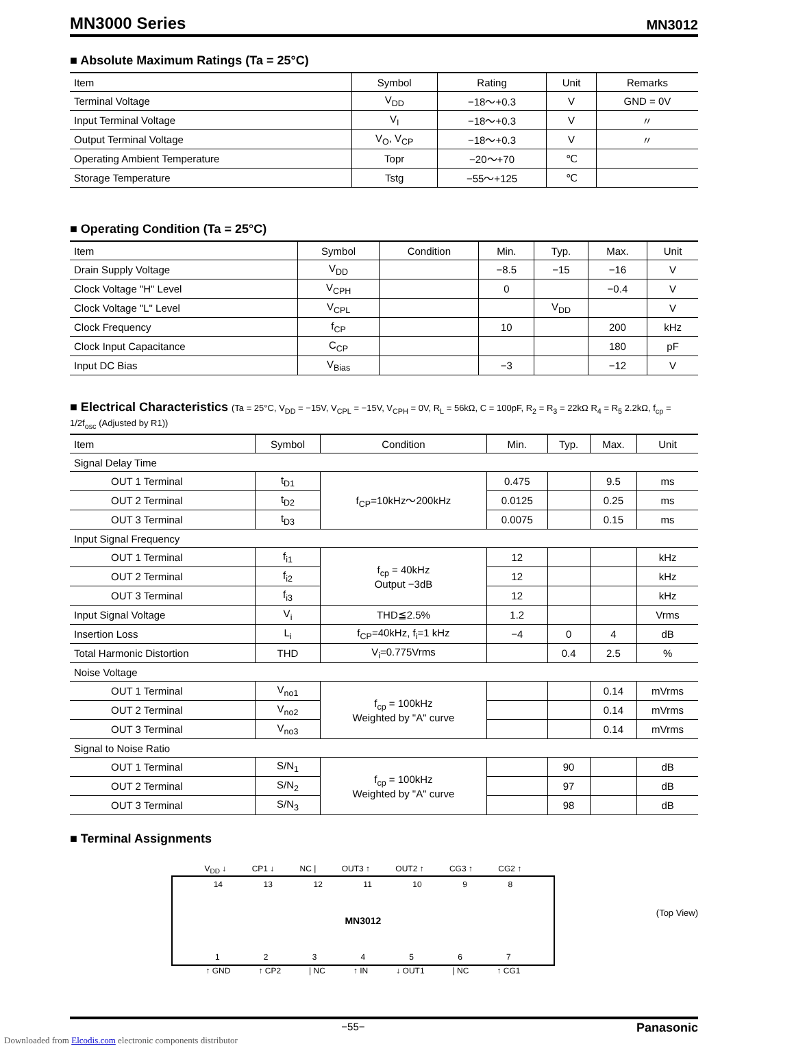MN3000 Series
MN3012
■ Absolute Maximum Ratings (Ta = 25°C)
| Item | Symbol | Rating | Unit | Remarks |
| --- | --- | --- | --- | --- |
| Terminal Voltage | V<sub>DD</sub> | −18～+0.3 | V | GND = 0V |
| Input Terminal Voltage | V<sub>I</sub> | −18～+0.3 | V | 〃 |
| Output Terminal Voltage | V<sub>O</sub>, V<sub>CP</sub> | −18～+0.3 | V | 〃 |
| Operating Ambient Temperature | Topr | −20～+70 | ℃ | |
| Storage Temperature | Tstg | −55～+125 | ℃ | |
■ Operating Condition (Ta = 25°C)
| Item | Symbol | Condition | Min. | Typ. | Max. | Unit |
| --- | --- | --- | --- | --- | --- | --- |
| Drain Supply Voltage | V<sub>DD</sub> | | −8.5 | −15 | −16 | V |
| Clock Voltage "H" Level | V<sub>CPH</sub> | | 0 | | −0.4 | V |
| Clock Voltage "L" Level | V<sub>CPL</sub> | | | V<sub>DD</sub> | | V |
| Clock Frequency | f<sub>CP</sub> | | 10 | | 200 | kHz |
| Clock Input Capacitance | C<sub>CP</sub> | | | | 180 | pF |
| Input DC Bias | V<sub>Bias</sub> | | −3 | | −12 | V |
■ Electrical Characteristics (Ta = 25°C, V<sub>DD</sub> = −15V, V<sub>CPL</sub> = −15V, V<sub>CPH</sub> = 0V, R<sub>L</sub> = 56kΩ, C = 100pF, R<sub>2</sub> = R<sub>3</sub> = 22kΩ R<sub>4</sub> = R<sub>5</sub> 2.2kΩ, f<sub>cp</sub> = 1/2f<sub>osc</sub> (Adjusted by R1))
| Item | Symbol | Condition | Min. | Typ. | Max. | Unit |
| --- | --- | --- | --- | --- | --- | --- |
| Signal Delay Time | | | | | | |
| OUT 1 Terminal | t<sub>D1</sub> | f<sub>CP</sub>=10kHz～200kHz | 0.475 | | 9.5 | ms |
| OUT 2 Terminal | t<sub>D2</sub> | | 0.0125 | | 0.25 | ms |
| OUT 3 Terminal | t<sub>D3</sub> | | 0.0075 | | 0.15 | ms |
| Input Signal Frequency | | | | | | |
| OUT 1 Terminal | f<sub>i1</sub> | f<sub>cp</sub> = 40kHz Output −3dB | 12 | | | kHz |
| OUT 2 Terminal | f<sub>i2</sub> | | 12 | | | kHz |
| OUT 3 Terminal | f<sub>i3</sub> | | 12 | | | kHz |
| Input Signal Voltage | V<sub>i</sub> | THD≦2.5% | 1.2 | | | Vrms |
| Insertion Loss | L<sub>i</sub> | f<sub>CP</sub>=40kHz, f<sub>i</sub>=1 kHz | −4 | 0 | 4 | dB |
| Total Harmonic Distortion | THD | V<sub>i</sub>=0.775Vrms | | 0.4 | 2.5 | % |
| Noise Voltage | | | | | | |
| OUT 1 Terminal | V<sub>no1</sub> | f<sub>cp</sub> = 100kHz Weighted by "A" curve | | | 0.14 | mVrms |
| OUT 2 Terminal | V<sub>no2</sub> | | | | 0.14 | mVrms |
| OUT 3 Terminal | V<sub>no3</sub> | | | | 0.14 | mVrms |
| Signal to Noise Ratio | | | | | | |
| OUT 1 Terminal | S/N<sub>1</sub> | f<sub>cp</sub> = 100kHz Weighted by "A" curve | | 90 | | dB |
| OUT 2 Terminal | S/N<sub>2</sub> | | | 97 | | dB |
| OUT 3 Terminal | S/N<sub>3</sub> | | | 98 | | dB |
■ Terminal Assignments
V<sub>DD</sub> ↓ CP1 ↓ NC | OUT3 ↑ OUT2 ↑ CG3 ↑ CG2 ↑
14 13 12 11 10 9 8
MN3012
1 2 3 4 5 6 7
↑ GND ↑ CP2 | NC ↑ IN ↓ OUT1 | NC ↑ CG1
(Top View)
−55− Panasonic
Downloaded from Elcodis.com electronic components distributor